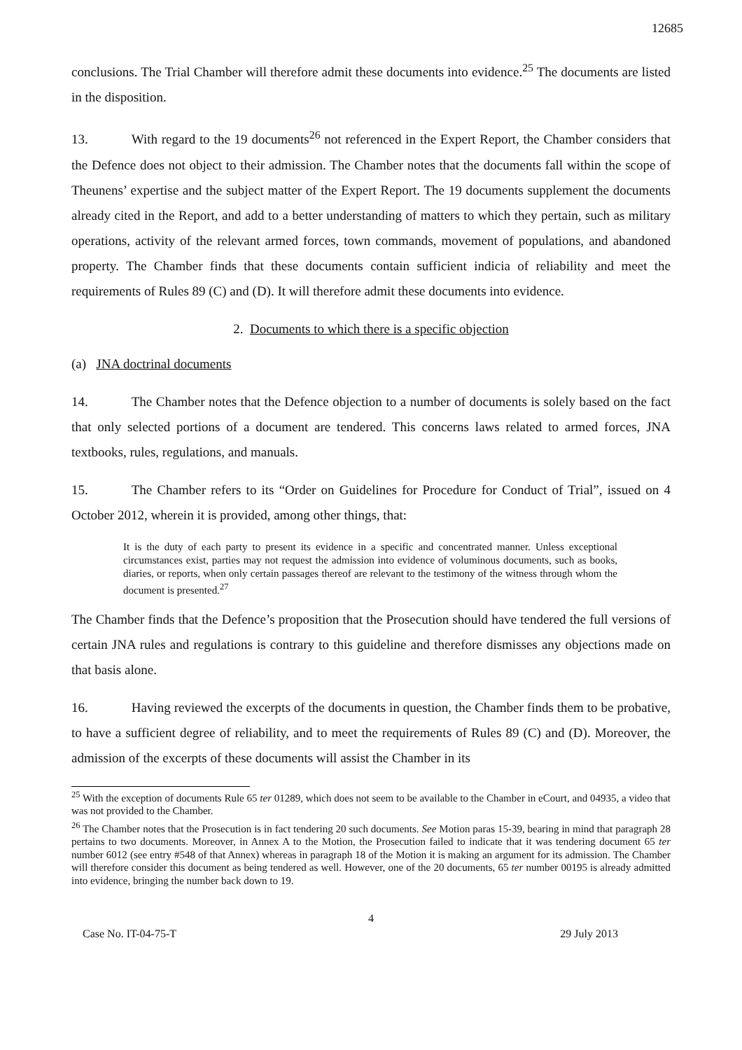12685
conclusions. The Trial Chamber will therefore admit these documents into evidence.<sup>25</sup> The documents are listed in the disposition.
13. With regard to the 19 documents<sup>26</sup> not referenced in the Expert Report, the Chamber considers that the Defence does not object to their admission. The Chamber notes that the documents fall within the scope of Theunens’ expertise and the subject matter of the Expert Report. The 19 documents supplement the documents already cited in the Report, and add to a better understanding of matters to which they pertain, such as military operations, activity of the relevant armed forces, town commands, movement of populations, and abandoned property. The Chamber finds that these documents contain sufficient indicia of reliability and meet the requirements of Rules 89 (C) and (D). It will therefore admit these documents into evidence.
2. Documents to which there is a specific objection
(a) JNA doctrinal documents
14. The Chamber notes that the Defence objection to a number of documents is solely based on the fact that only selected portions of a document are tendered. This concerns laws related to armed forces, JNA textbooks, rules, regulations, and manuals.
15. The Chamber refers to its “Order on Guidelines for Procedure for Conduct of Trial”, issued on 4 October 2012, wherein it is provided, among other things, that:
It is the duty of each party to present its evidence in a specific and concentrated manner. Unless exceptional circumstances exist, parties may not request the admission into evidence of voluminous documents, such as books, diaries, or reports, when only certain passages thereof are relevant to the testimony of the witness through whom the document is presented.<sup>27</sup>
The Chamber finds that the Defence’s proposition that the Prosecution should have tendered the full versions of certain JNA rules and regulations is contrary to this guideline and therefore dismisses any objections made on that basis alone.
16. Having reviewed the excerpts of the documents in question, the Chamber finds them to be probative, to have a sufficient degree of reliability, and to meet the requirements of Rules 89 (C) and (D). Moreover, the admission of the excerpts of these documents will assist the Chamber in its
<sup>25</sup> With the exception of documents Rule 65 ter 01289, which does not seem to be available to the Chamber in eCourt, and 04935, a video that was not provided to the Chamber.
<sup>26</sup> The Chamber notes that the Prosecution is in fact tendering 20 such documents. See Motion paras 15-39, bearing in mind that paragraph 28 pertains to two documents. Moreover, in Annex A to the Motion, the Prosecution failed to indicate that it was tendering document 65 ter number 6012 (see entry #548 of that Annex) whereas in paragraph 18 of the Motion it is making an argument for its admission. The Chamber will therefore consider this document as being tendered as well. However, one of the 20 documents, 65 ter number 00195 is already admitted into evidence, bringing the number back down to 19.
4
Case No. IT-04-75-T 29 July 2013